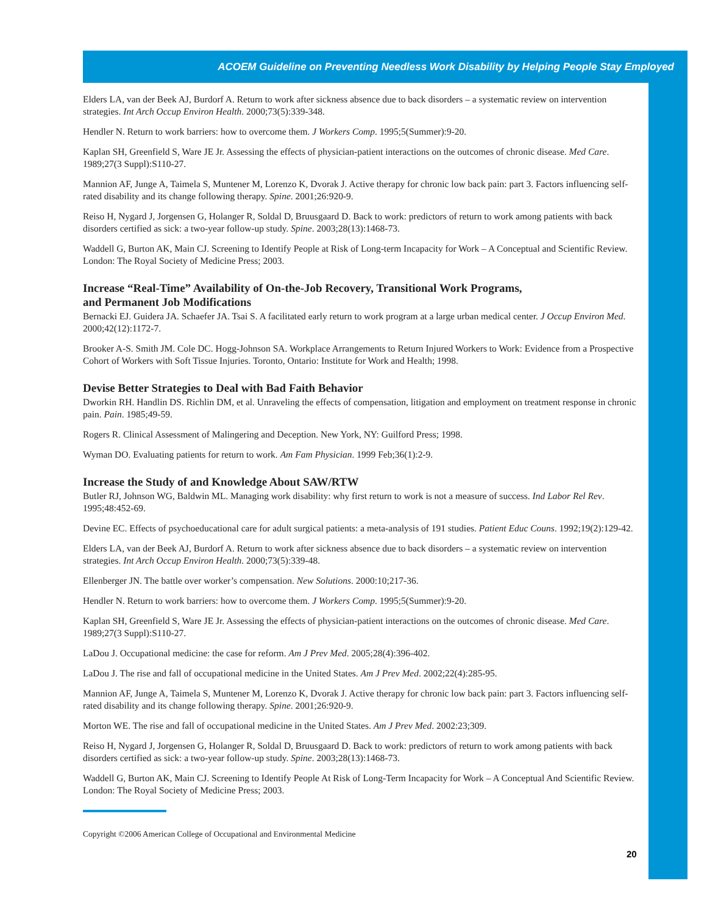ACOEM Guideline on Preventing Needless Work Disability by Helping People Stay Employed
Elders LA, van der Beek AJ, Burdorf A. Return to work after sickness absence due to back disorders – a systematic review on intervention strategies. Int Arch Occup Environ Health. 2000;73(5):339-348.
Hendler N. Return to work barriers: how to overcome them. J Workers Comp. 1995;5(Summer):9-20.
Kaplan SH, Greenfield S, Ware JE Jr. Assessing the effects of physician-patient interactions on the outcomes of chronic disease. Med Care. 1989;27(3 Suppl):S110-27.
Mannion AF, Junge A, Taimela S, Muntener M, Lorenzo K, Dvorak J. Active therapy for chronic low back pain: part 3. Factors influencing self-rated disability and its change following therapy. Spine. 2001;26:920-9.
Reiso H, Nygard J, Jorgensen G, Holanger R, Soldal D, Bruusgaard D. Back to work: predictors of return to work among patients with back disorders certified as sick: a two-year follow-up study. Spine. 2003;28(13):1468-73.
Waddell G, Burton AK, Main CJ. Screening to Identify People at Risk of Long-term Incapacity for Work – A Conceptual and Scientific Review. London: The Royal Society of Medicine Press; 2003.
Increase “Real-Time” Availability of On-the-Job Recovery, Transitional Work Programs,
and Permanent Job Modifications
Bernacki EJ. Guidera JA. Schaefer JA. Tsai S. A facilitated early return to work program at a large urban medical center. J Occup Environ Med. 2000;42(12):1172-7.
Brooker A-S. Smith JM. Cole DC. Hogg-Johnson SA. Workplace Arrangements to Return Injured Workers to Work: Evidence from a Prospective Cohort of Workers with Soft Tissue Injuries. Toronto, Ontario: Institute for Work and Health; 1998.
Devise Better Strategies to Deal with Bad Faith Behavior
Dworkin RH. Handlin DS. Richlin DM, et al. Unraveling the effects of compensation, litigation and employment on treatment response in chronic pain. Pain. 1985;49-59.
Rogers R. Clinical Assessment of Malingering and Deception. New York, NY: Guilford Press; 1998.
Wyman DO. Evaluating patients for return to work. Am Fam Physician. 1999 Feb;36(1):2-9.
Increase the Study of and Knowledge About SAW/RTW
Butler RJ, Johnson WG, Baldwin ML. Managing work disability: why first return to work is not a measure of success. Ind Labor Rel Rev. 1995;48:452-69.
Devine EC. Effects of psychoeducational care for adult surgical patients: a meta-analysis of 191 studies. Patient Educ Couns. 1992;19(2):129-42.
Elders LA, van der Beek AJ, Burdorf A. Return to work after sickness absence due to back disorders – a systematic review on intervention strategies. Int Arch Occup Environ Health. 2000;73(5):339-48.
Ellenberger JN. The battle over worker’s compensation. New Solutions. 2000:10;217-36.
Hendler N. Return to work barriers: how to overcome them. J Workers Comp. 1995;5(Summer):9-20.
Kaplan SH, Greenfield S, Ware JE Jr. Assessing the effects of physician-patient interactions on the outcomes of chronic disease. Med Care. 1989;27(3 Suppl):S110-27.
LaDou J. Occupational medicine: the case for reform. Am J Prev Med. 2005;28(4):396-402.
LaDou J. The rise and fall of occupational medicine in the United States. Am J Prev Med. 2002;22(4):285-95.
Mannion AF, Junge A, Taimela S, Muntener M, Lorenzo K, Dvorak J. Active therapy for chronic low back pain: part 3. Factors influencing self-rated disability and its change following therapy. Spine. 2001;26:920-9.
Morton WE. The rise and fall of occupational medicine in the United States. Am J Prev Med. 2002:23;309.
Reiso H, Nygard J, Jorgensen G, Holanger R, Soldal D, Bruusgaard D. Back to work: predictors of return to work among patients with back disorders certified as sick: a two-year follow-up study. Spine. 2003;28(13):1468-73.
Waddell G, Burton AK, Main CJ. Screening to Identify People At Risk of Long-Term Incapacity for Work – A Conceptual And Scientific Review. London: The Royal Society of Medicine Press; 2003.
Copyright ©2006 American College of Occupational and Environmental Medicine
20